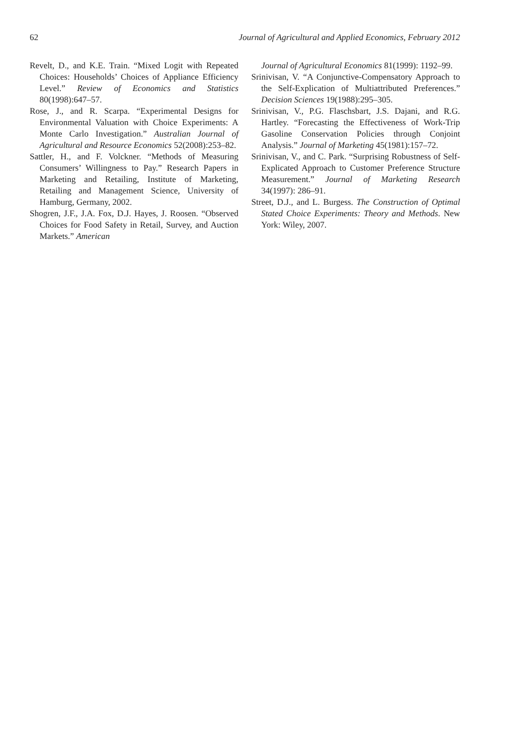62 Journal of Agricultural and Applied Economics, February 2012
Revelt, D., and K.E. Train. “Mixed Logit with Repeated Choices: Households’ Choices of Appliance Efficiency Level.” Review of Economics and Statistics 80(1998):647–57.
Rose, J., and R. Scarpa. “Experimental Designs for Environmental Valuation with Choice Experiments: A Monte Carlo Investigation.” Australian Journal of Agricultural and Resource Economics 52(2008):253–82.
Sattler, H., and F. Volckner. “Methods of Measuring Consumers’ Willingness to Pay.” Research Papers in Marketing and Retailing, Institute of Marketing, Retailing and Management Science, University of Hamburg, Germany, 2002.
Shogren, J.F., J.A. Fox, D.J. Hayes, J. Roosen. “Observed Choices for Food Safety in Retail, Survey, and Auction Markets.” American
Journal of Agricultural Economics 81(1999): 1192–99.
Srinivisan, V. “A Conjunctive-Compensatory Approach to the Self-Explication of Multiattributed Preferences.” Decision Sciences 19(1988):295–305.
Srinivisan, V., P.G. Flaschsbart, J.S. Dajani, and R.G. Hartley. “Forecasting the Effectiveness of Work-Trip Gasoline Conservation Policies through Conjoint Analysis.” Journal of Marketing 45(1981):157–72.
Srinivisan, V., and C. Park. “Surprising Robustness of Self-Explicated Approach to Customer Preference Structure Measurement.” Journal of Marketing Research 34(1997): 286–91.
Street, D.J., and L. Burgess. The Construction of Optimal Stated Choice Experiments: Theory and Methods. New York: Wiley, 2007.